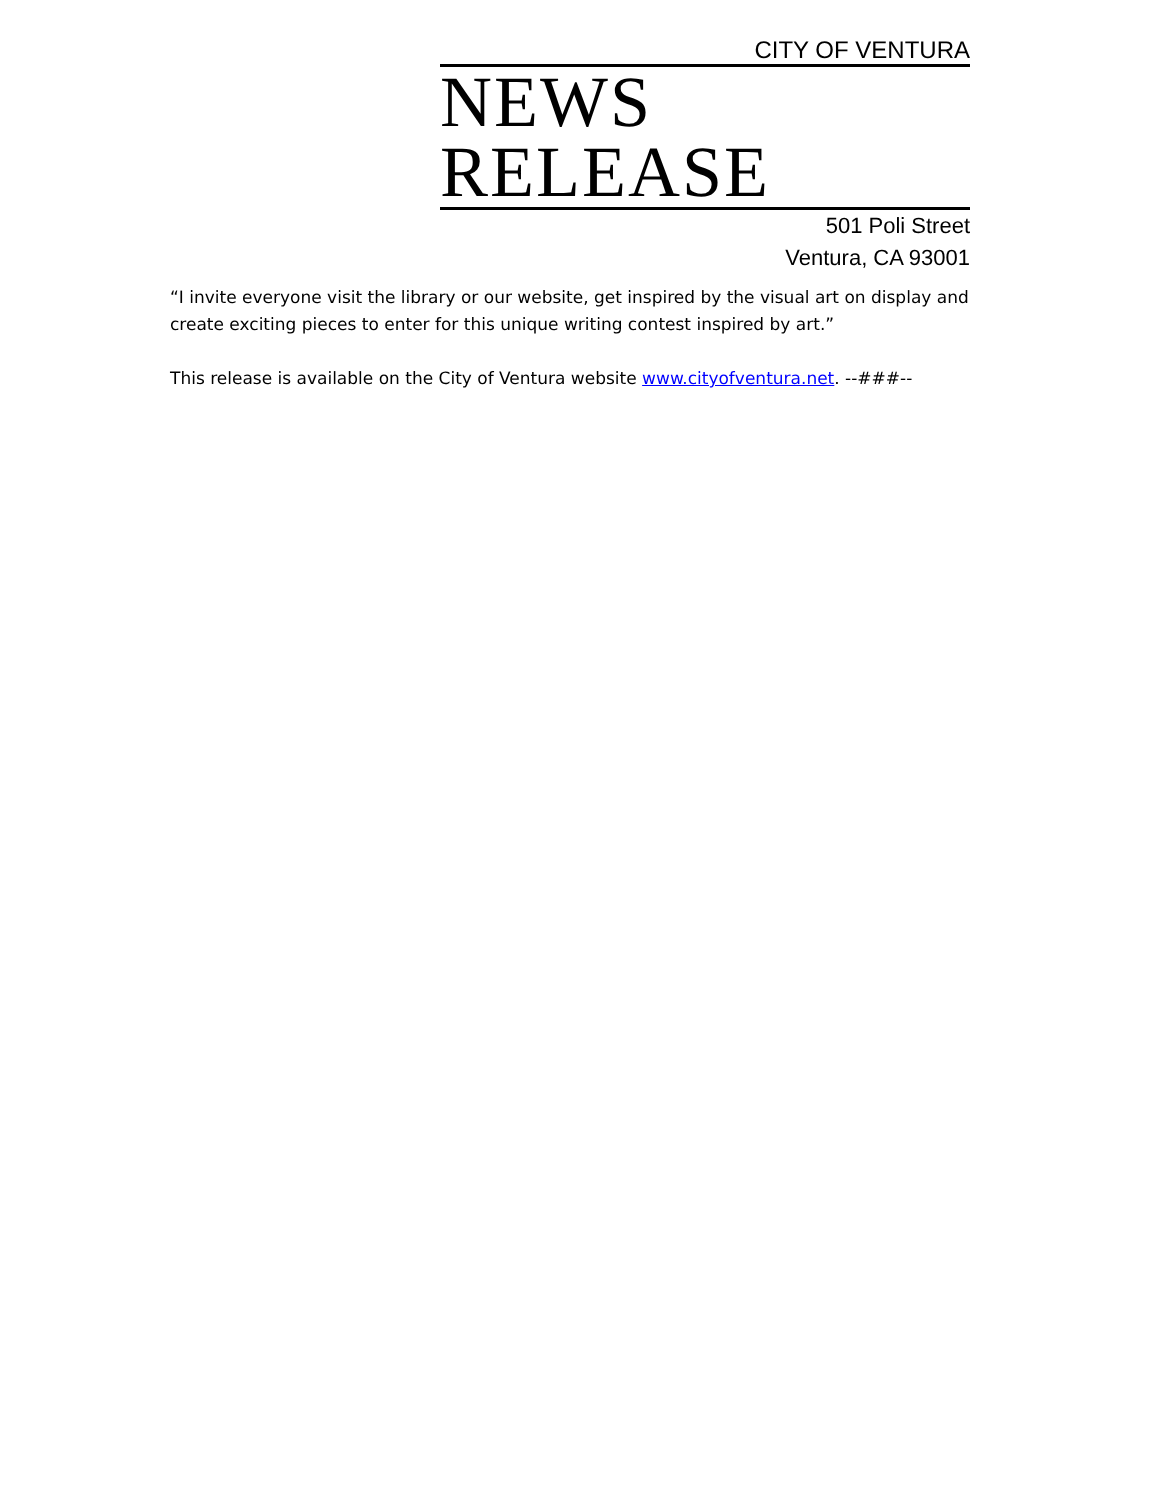CITY OF VENTURA
NEWS RELEASE
501 Poli Street
Ventura, CA 93001
“I invite everyone visit the library or our website, get inspired by the visual art on display and create exciting pieces to enter for this unique writing contest inspired by art.”
This release is available on the City of Ventura website www.cityofventura.net. --###--